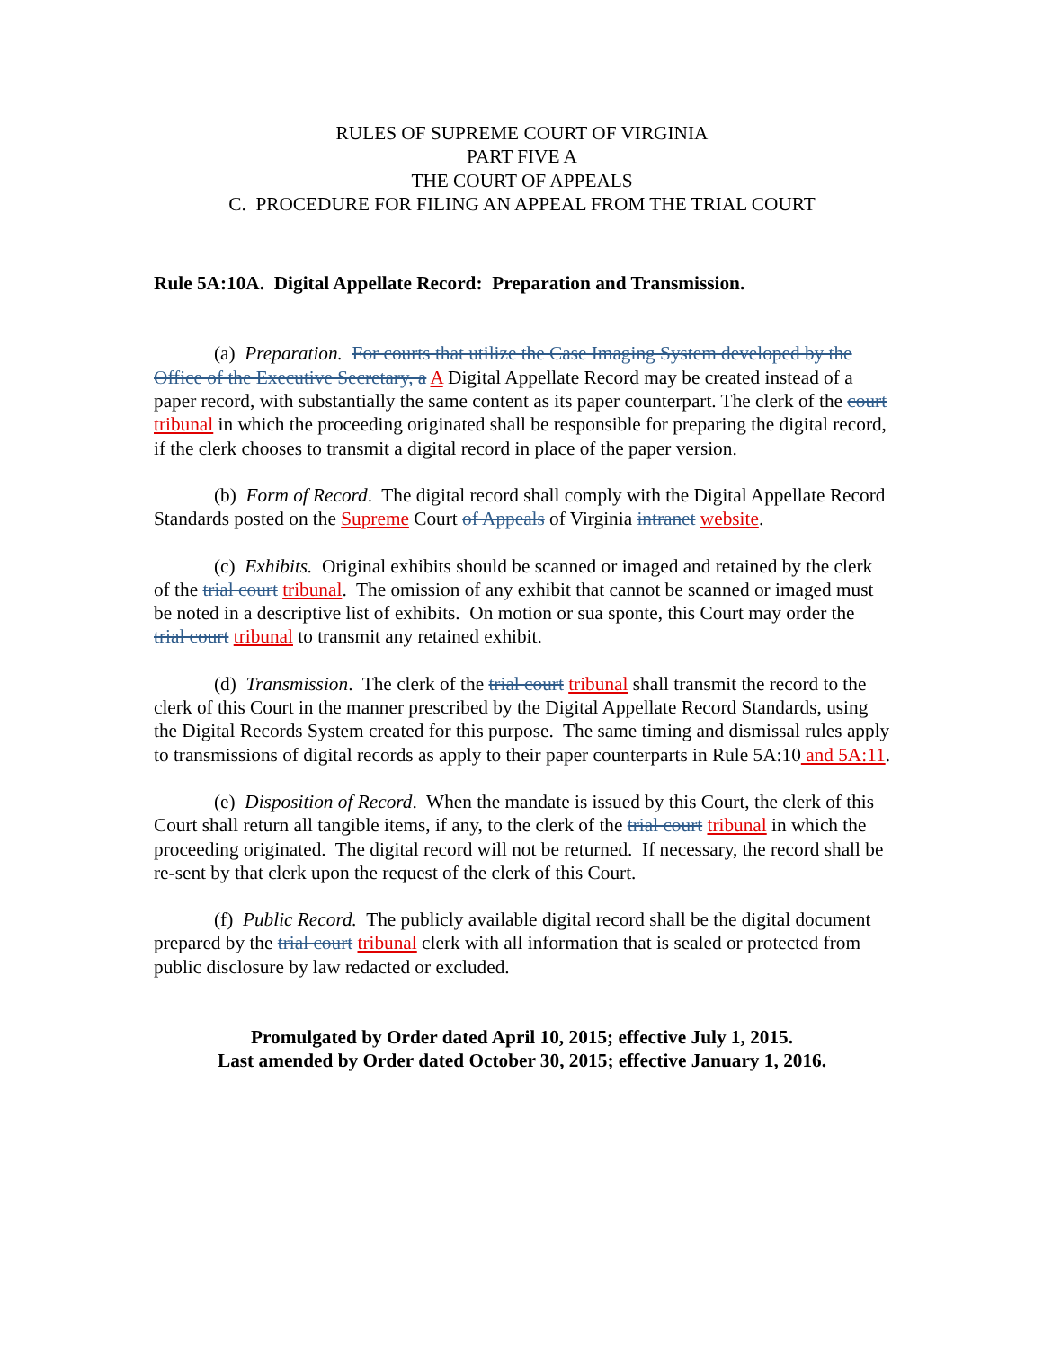RULES OF SUPREME COURT OF VIRGINIA
PART FIVE A
THE COURT OF APPEALS
C. PROCEDURE FOR FILING AN APPEAL FROM THE TRIAL COURT
Rule 5A:10A. Digital Appellate Record: Preparation and Transmission.
(a) Preparation. For courts that utilize the Case Imaging System developed by the Office of the Executive Secretary, a A Digital Appellate Record may be created instead of a paper record, with substantially the same content as its paper counterpart. The clerk of the court tribunal in which the proceeding originated shall be responsible for preparing the digital record, if the clerk chooses to transmit a digital record in place of the paper version.
(b) Form of Record. The digital record shall comply with the Digital Appellate Record Standards posted on the Supreme Court of Appeals of Virginia intranet website.
(c) Exhibits. Original exhibits should be scanned or imaged and retained by the clerk of the trial court tribunal. The omission of any exhibit that cannot be scanned or imaged must be noted in a descriptive list of exhibits. On motion or sua sponte, this Court may order the trial court tribunal to transmit any retained exhibit.
(d) Transmission. The clerk of the trial court tribunal shall transmit the record to the clerk of this Court in the manner prescribed by the Digital Appellate Record Standards, using the Digital Records System created for this purpose. The same timing and dismissal rules apply to transmissions of digital records as apply to their paper counterparts in Rule 5A:10 and 5A:11.
(e) Disposition of Record. When the mandate is issued by this Court, the clerk of this Court shall return all tangible items, if any, to the clerk of the trial court tribunal in which the proceeding originated. The digital record will not be returned. If necessary, the record shall be re-sent by that clerk upon the request of the clerk of this Court.
(f) Public Record. The publicly available digital record shall be the digital document prepared by the trial court tribunal clerk with all information that is sealed or protected from public disclosure by law redacted or excluded.
Promulgated by Order dated April 10, 2015; effective July 1, 2015.
Last amended by Order dated October 30, 2015; effective January 1, 2016.